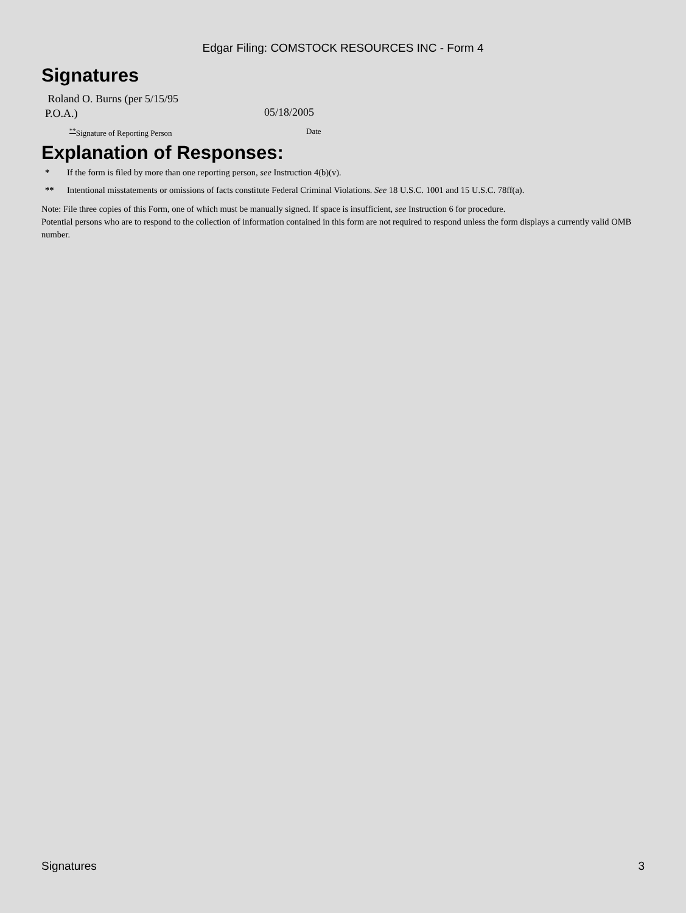Edgar Filing: COMSTOCK RESOURCES INC - Form 4
Signatures
Roland O. Burns (per 5/15/95
P.O.A.)
05/18/2005
<sup>**</sup> Signature of Reporting Person Date
Explanation of Responses:
* If the form is filed by more than one reporting person, see Instruction 4(b)(v).
** Intentional misstatements or omissions of facts constitute Federal Criminal Violations. See 18 U.S.C. 1001 and 15 U.S.C. 78ff(a).
Note: File three copies of this Form, one of which must be manually signed. If space is insufficient, see Instruction 6 for procedure.
Potential persons who are to respond to the collection of information contained in this form are not required to respond unless the form displays a currently valid OMB number.
Signatures 3